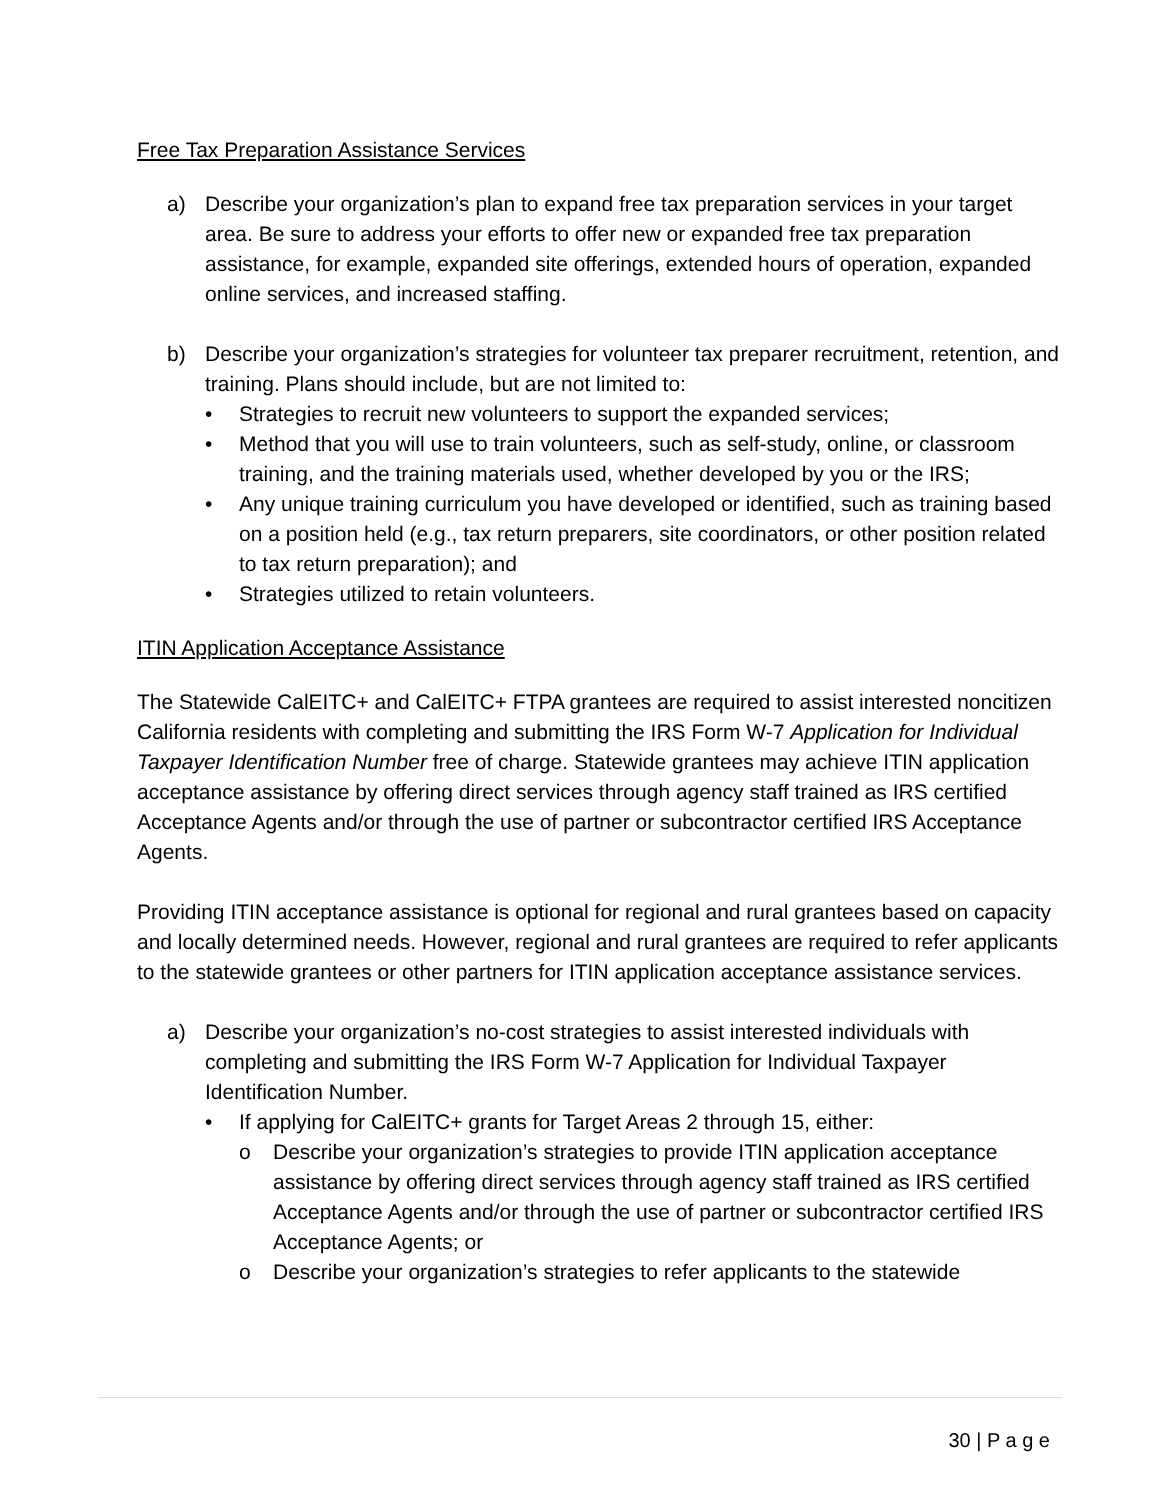Free Tax Preparation Assistance Services
a) Describe your organization’s plan to expand free tax preparation services in your target area. Be sure to address your efforts to offer new or expanded free tax preparation assistance, for example, expanded site offerings, extended hours of operation, expanded online services, and increased staffing.
b) Describe your organization’s strategies for volunteer tax preparer recruitment, retention, and training. Plans should include, but are not limited to:
• Strategies to recruit new volunteers to support the expanded services;
• Method that you will use to train volunteers, such as self-study, online, or classroom training, and the training materials used, whether developed by you or the IRS;
• Any unique training curriculum you have developed or identified, such as training based on a position held (e.g., tax return preparers, site coordinators, or other position related to tax return preparation); and
• Strategies utilized to retain volunteers.
ITIN Application Acceptance Assistance
The Statewide CalEITC+ and CalEITC+ FTPA grantees are required to assist interested noncitizen California residents with completing and submitting the IRS Form W-7 Application for Individual Taxpayer Identification Number free of charge. Statewide grantees may achieve ITIN application acceptance assistance by offering direct services through agency staff trained as IRS certified Acceptance Agents and/or through the use of partner or subcontractor certified IRS Acceptance Agents.
Providing ITIN acceptance assistance is optional for regional and rural grantees based on capacity and locally determined needs. However, regional and rural grantees are required to refer applicants to the statewide grantees or other partners for ITIN application acceptance assistance services.
a) Describe your organization’s no-cost strategies to assist interested individuals with completing and submitting the IRS Form W-7 Application for Individual Taxpayer Identification Number.
• If applying for CalEITC+ grants for Target Areas 2 through 15, either:
o Describe your organization’s strategies to provide ITIN application acceptance assistance by offering direct services through agency staff trained as IRS certified Acceptance Agents and/or through the use of partner or subcontractor certified IRS Acceptance Agents; or
o Describe your organization’s strategies to refer applicants to the statewide
30 | P a g e